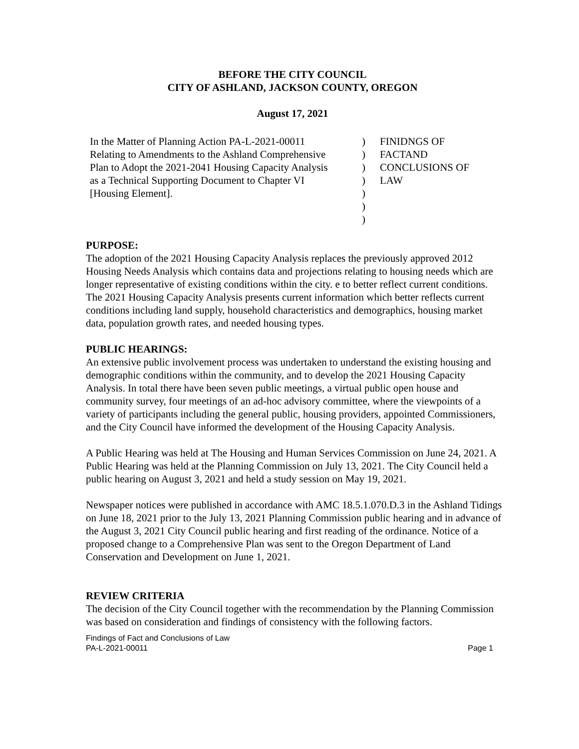BEFORE THE CITY COUNCIL
CITY OF ASHLAND, JACKSON COUNTY, OREGON
August 17, 2021
In the Matter of Planning Action PA-L-2021-00011
Relating to Amendments to the Ashland Comprehensive
Plan to Adopt the 2021-2041 Housing Capacity Analysis
as a Technical Supporting Document to Chapter VI
[Housing Element].
)
)
)
)
)
)
)
FINIDNGS OF
FACTAND
CONCLUSIONS OF
LAW
PURPOSE:
The adoption of the 2021 Housing Capacity Analysis replaces the previously approved 2012 Housing Needs Analysis which contains data and projections relating to housing needs which are longer representative of existing conditions within the city. e to better reflect current conditions. The 2021 Housing Capacity Analysis presents current information which better reflects current conditions including land supply, household characteristics and demographics, housing market data, population growth rates, and needed housing types.
PUBLIC HEARINGS:
An extensive public involvement process was undertaken to understand the existing housing and demographic conditions within the community, and to develop the 2021 Housing Capacity Analysis. In total there have been seven public meetings, a virtual public open house and community survey, four meetings of an ad-hoc advisory committee, where the viewpoints of a variety of participants including the general public, housing providers, appointed Commissioners, and the City Council have informed the development of the Housing Capacity Analysis.
A Public Hearing was held at The Housing and Human Services Commission on June 24, 2021. A Public Hearing was held at the Planning Commission on July 13, 2021. The City Council held a public hearing on August 3, 2021 and held a study session on May 19, 2021.
Newspaper notices were published in accordance with AMC 18.5.1.070.D.3 in the Ashland Tidings on June 18, 2021 prior to the July 13, 2021 Planning Commission public hearing and in advance of the August 3, 2021 City Council public hearing and first reading of the ordinance. Notice of a proposed change to a Comprehensive Plan was sent to the Oregon Department of Land Conservation and Development on June 1, 2021.
REVIEW CRITERIA
The decision of the City Council together with the recommendation by the Planning Commission was based on consideration and findings of consistency with the following factors.
Findings of Fact and Conclusions of Law
PA-L-2021-00011 Page 1